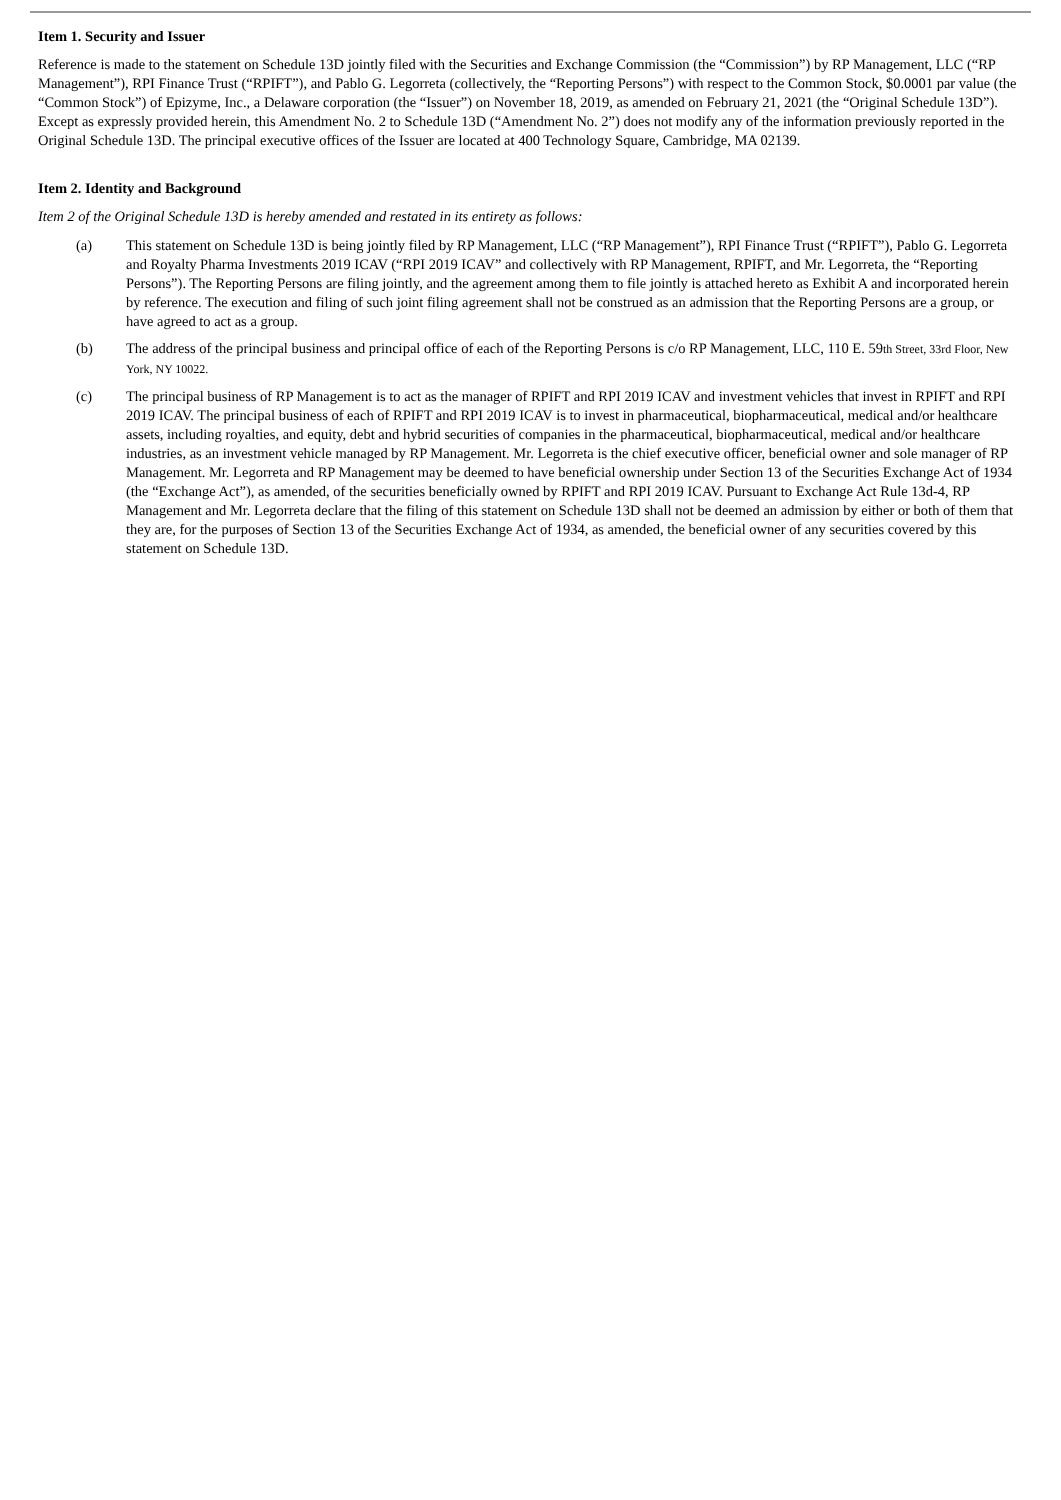Item 1. Security and Issuer
Reference is made to the statement on Schedule 13D jointly filed with the Securities and Exchange Commission (the “Commission”) by RP Management, LLC (“RP Management”), RPI Finance Trust (“RPIFT”), and Pablo G. Legorreta (collectively, the “Reporting Persons”) with respect to the Common Stock, $0.0001 par value (the “Common Stock”) of Epizyme, Inc., a Delaware corporation (the “Issuer”) on November 18, 2019, as amended on February 21, 2021 (the “Original Schedule 13D”). Except as expressly provided herein, this Amendment No. 2 to Schedule 13D (“Amendment No. 2”) does not modify any of the information previously reported in the Original Schedule 13D. The principal executive offices of the Issuer are located at 400 Technology Square, Cambridge, MA 02139.
Item 2. Identity and Background
Item 2 of the Original Schedule 13D is hereby amended and restated in its entirety as follows:
(a) This statement on Schedule 13D is being jointly filed by RP Management, LLC (“RP Management”), RPI Finance Trust (“RPIFT”), Pablo G. Legorreta and Royalty Pharma Investments 2019 ICAV (“RPI 2019 ICAV” and collectively with RP Management, RPIFT, and Mr. Legorreta, the “Reporting Persons”). The Reporting Persons are filing jointly, and the agreement among them to file jointly is attached hereto as Exhibit A and incorporated herein by reference. The execution and filing of such joint filing agreement shall not be construed as an admission that the Reporting Persons are a group, or have agreed to act as a group.
(b) The address of the principal business and principal office of each of the Reporting Persons is c/o RP Management, LLC, 110 E. 59th Street, 33rd Floor, New York, NY 10022.
(c) The principal business of RP Management is to act as the manager of RPIFT and RPI 2019 ICAV and investment vehicles that invest in RPIFT and RPI 2019 ICAV. The principal business of each of RPIFT and RPI 2019 ICAV is to invest in pharmaceutical, biopharmaceutical, medical and/or healthcare assets, including royalties, and equity, debt and hybrid securities of companies in the pharmaceutical, biopharmaceutical, medical and/or healthcare industries, as an investment vehicle managed by RP Management. Mr. Legorreta is the chief executive officer, beneficial owner and sole manager of RP Management. Mr. Legorreta and RP Management may be deemed to have beneficial ownership under Section 13 of the Securities Exchange Act of 1934 (the “Exchange Act”), as amended, of the securities beneficially owned by RPIFT and RPI 2019 ICAV. Pursuant to Exchange Act Rule 13d-4, RP Management and Mr. Legorreta declare that the filing of this statement on Schedule 13D shall not be deemed an admission by either or both of them that they are, for the purposes of Section 13 of the Securities Exchange Act of 1934, as amended, the beneficial owner of any securities covered by this statement on Schedule 13D.